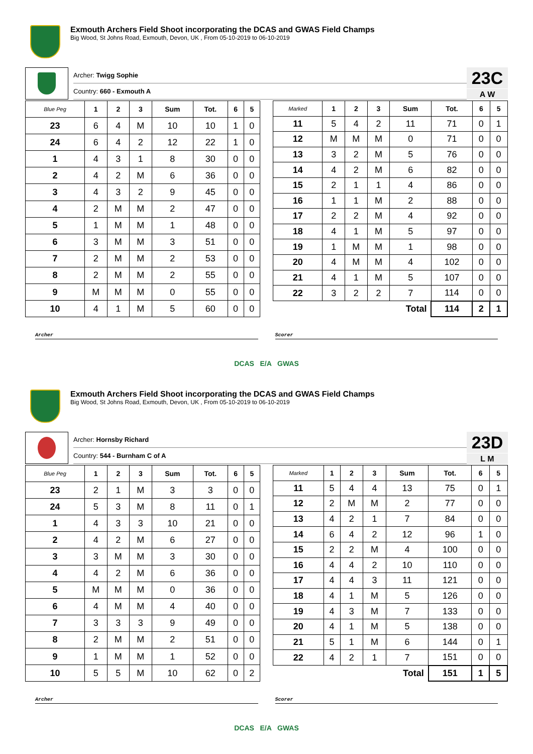Exmouth Archers Field Shoot incorporating the DCAS and GWAS Field Champs
Big Wood, St Johns Road, Exmouth, Devon, UK , From 05-10-2019 to 06-10-2019
Archer: Twigg Sophie
Country: 660 - Exmouth A
23C
A W
| Blue Peg | 1 | 2 | 3 | Sum | Tot. | 6 | 5 |
| --- | --- | --- | --- | --- | --- | --- | --- |
| 23 | 6 | 4 | M | 10 | 10 | 1 | 0 |
| 24 | 6 | 4 | 2 | 12 | 22 | 1 | 0 |
| 1 | 4 | 3 | 1 | 8 | 30 | 0 | 0 |
| 2 | 4 | 2 | M | 6 | 36 | 0 | 0 |
| 3 | 4 | 3 | 2 | 9 | 45 | 0 | 0 |
| 4 | 2 | M | M | 2 | 47 | 0 | 0 |
| 5 | 1 | M | M | 1 | 48 | 0 | 0 |
| 6 | 3 | M | M | 3 | 51 | 0 | 0 |
| 7 | 2 | M | M | 2 | 53 | 0 | 0 |
| 8 | 2 | M | M | 2 | 55 | 0 | 0 |
| 9 | M | M | M | 0 | 55 | 0 | 0 |
| 10 | 4 | 1 | M | 5 | 60 | 0 | 0 |
| Marked | 1 | 2 | 3 | Sum | Tot. | 6 | 5 |
| --- | --- | --- | --- | --- | --- | --- | --- |
| 11 | 5 | 4 | 2 | 11 | 71 | 0 | 1 |
| 12 | M | M | M | 0 | 71 | 0 | 0 |
| 13 | 3 | 2 | M | 5 | 76 | 0 | 0 |
| 14 | 4 | 2 | M | 6 | 82 | 0 | 0 |
| 15 | 2 | 1 | 1 | 4 | 86 | 0 | 0 |
| 16 | 1 | 1 | M | 2 | 88 | 0 | 0 |
| 17 | 2 | 2 | M | 4 | 92 | 0 | 0 |
| 18 | 4 | 1 | M | 5 | 97 | 0 | 0 |
| 19 | 1 | M | M | 1 | 98 | 0 | 0 |
| 20 | 4 | M | M | 4 | 102 | 0 | 0 |
| 21 | 4 | 1 | M | 5 | 107 | 0 | 0 |
| 22 | 3 | 2 | 2 | 7 | 114 | 0 | 0 |
| Total | | | | | 114 | 2 | 1 |
Archer Scorer
DCAS E/A GWAS
Exmouth Archers Field Shoot incorporating the DCAS and GWAS Field Champs
Big Wood, St Johns Road, Exmouth, Devon, UK , From 05-10-2019 to 06-10-2019
Archer: Hornsby Richard
Country: 544 - Burnham C of A
23D
L M
| Blue Peg | 1 | 2 | 3 | Sum | Tot. | 6 | 5 |
| --- | --- | --- | --- | --- | --- | --- | --- |
| 23 | 2 | 1 | M | 3 | 3 | 0 | 0 |
| 24 | 5 | 3 | M | 8 | 11 | 0 | 1 |
| 1 | 4 | 3 | 3 | 10 | 21 | 0 | 0 |
| 2 | 4 | 2 | M | 6 | 27 | 0 | 0 |
| 3 | 3 | M | M | 3 | 30 | 0 | 0 |
| 4 | 4 | 2 | M | 6 | 36 | 0 | 0 |
| 5 | M | M | M | 0 | 36 | 0 | 0 |
| 6 | 4 | M | M | 4 | 40 | 0 | 0 |
| 7 | 3 | 3 | 3 | 9 | 49 | 0 | 0 |
| 8 | 2 | M | M | 2 | 51 | 0 | 0 |
| 9 | 1 | M | M | 1 | 52 | 0 | 0 |
| 10 | 5 | 5 | M | 10 | 62 | 0 | 2 |
| Marked | 1 | 2 | 3 | Sum | Tot. | 6 | 5 |
| --- | --- | --- | --- | --- | --- | --- | --- |
| 11 | 5 | 4 | 4 | 13 | 75 | 0 | 1 |
| 12 | 2 | M | M | 2 | 77 | 0 | 0 |
| 13 | 4 | 2 | 1 | 7 | 84 | 0 | 0 |
| 14 | 6 | 4 | 2 | 12 | 96 | 1 | 0 |
| 15 | 2 | 2 | M | 4 | 100 | 0 | 0 |
| 16 | 4 | 4 | 2 | 10 | 110 | 0 | 0 |
| 17 | 4 | 4 | 3 | 11 | 121 | 0 | 0 |
| 18 | 4 | 1 | M | 5 | 126 | 0 | 0 |
| 19 | 4 | 3 | M | 7 | 133 | 0 | 0 |
| 20 | 4 | 1 | M | 5 | 138 | 0 | 0 |
| 21 | 5 | 1 | M | 6 | 144 | 0 | 1 |
| 22 | 4 | 2 | 1 | 7 | 151 | 0 | 0 |
| Total | | | | | 151 | 1 | 5 |
Archer Scorer
DCAS E/A GWAS